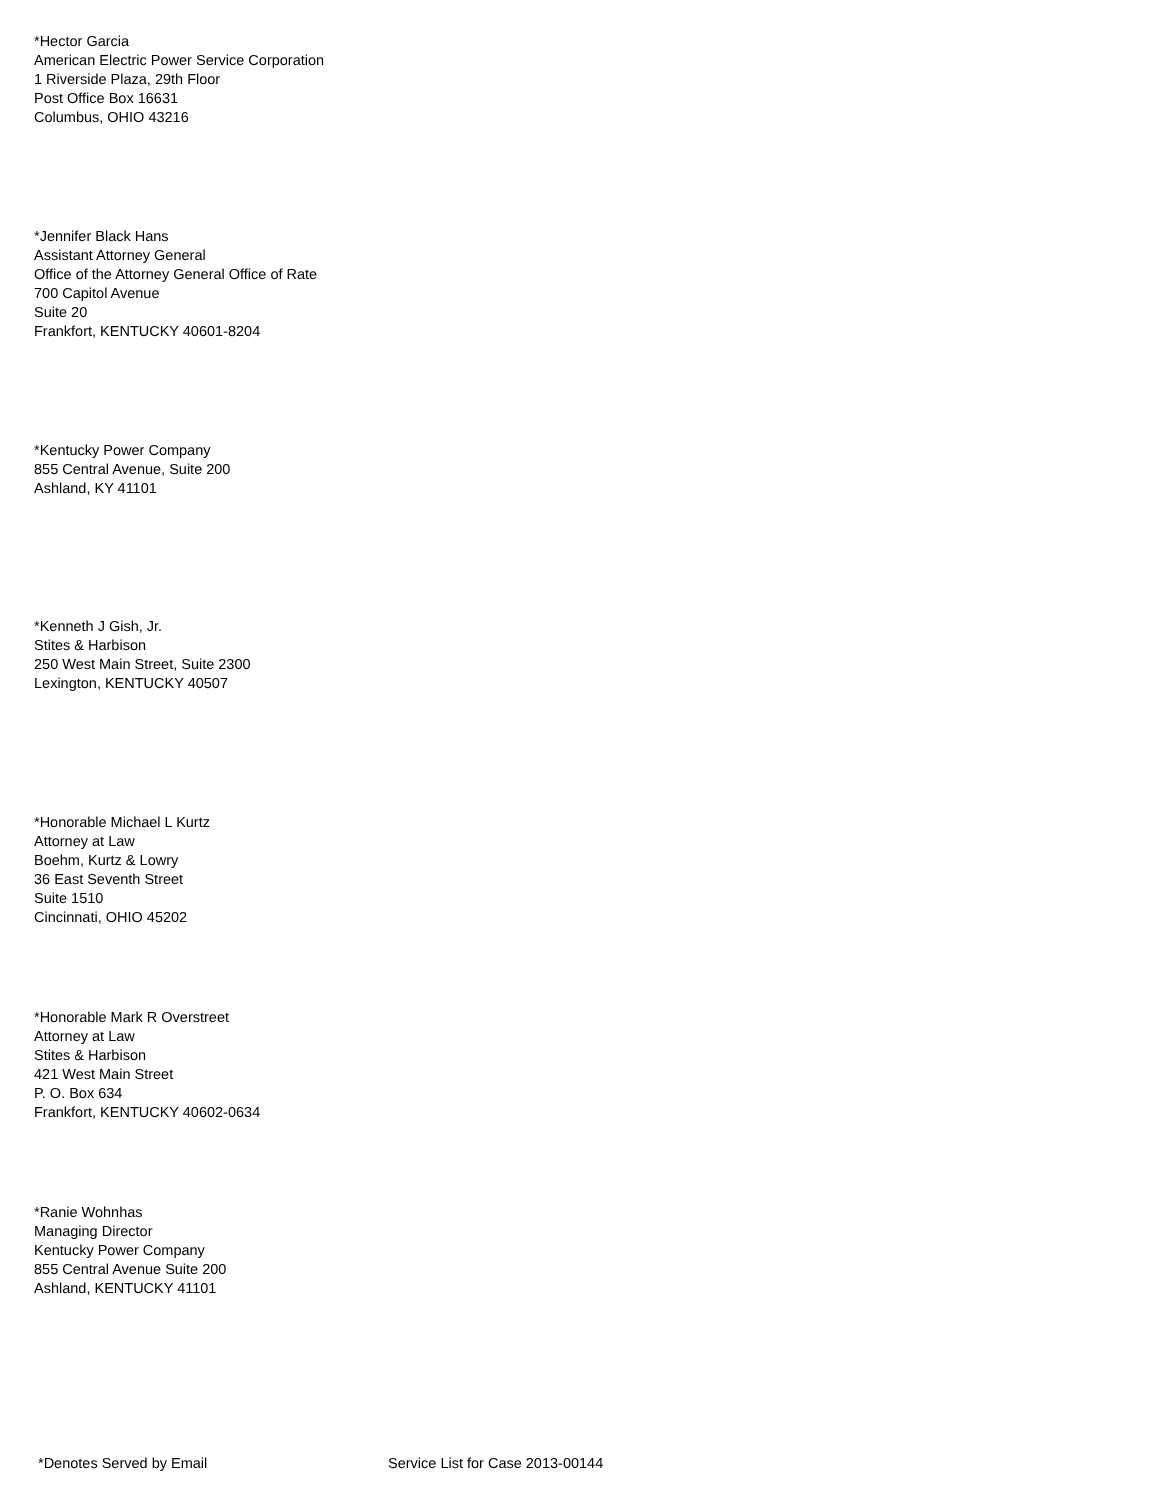*Hector Garcia
American Electric Power Service Corporation
1 Riverside Plaza, 29th Floor
Post Office Box 16631
Columbus, OHIO 43216
*Jennifer Black Hans
Assistant Attorney General
Office of the Attorney General Office of Rate
700 Capitol Avenue
Suite 20
Frankfort, KENTUCKY 40601-8204
*Kentucky Power Company
855 Central Avenue, Suite 200
Ashland, KY 41101
*Kenneth J Gish, Jr.
Stites & Harbison
250 West Main Street, Suite 2300
Lexington, KENTUCKY 40507
*Honorable Michael L Kurtz
Attorney at Law
Boehm, Kurtz & Lowry
36 East Seventh Street
Suite 1510
Cincinnati, OHIO 45202
*Honorable Mark R Overstreet
Attorney at Law
Stites & Harbison
421 West Main Street
P. O. Box 634
Frankfort, KENTUCKY 40602-0634
*Ranie Wohnhas
Managing Director
Kentucky Power Company
855 Central Avenue Suite 200
Ashland, KENTUCKY 41101
*Denotes Served by Email Service List for Case 2013-00144